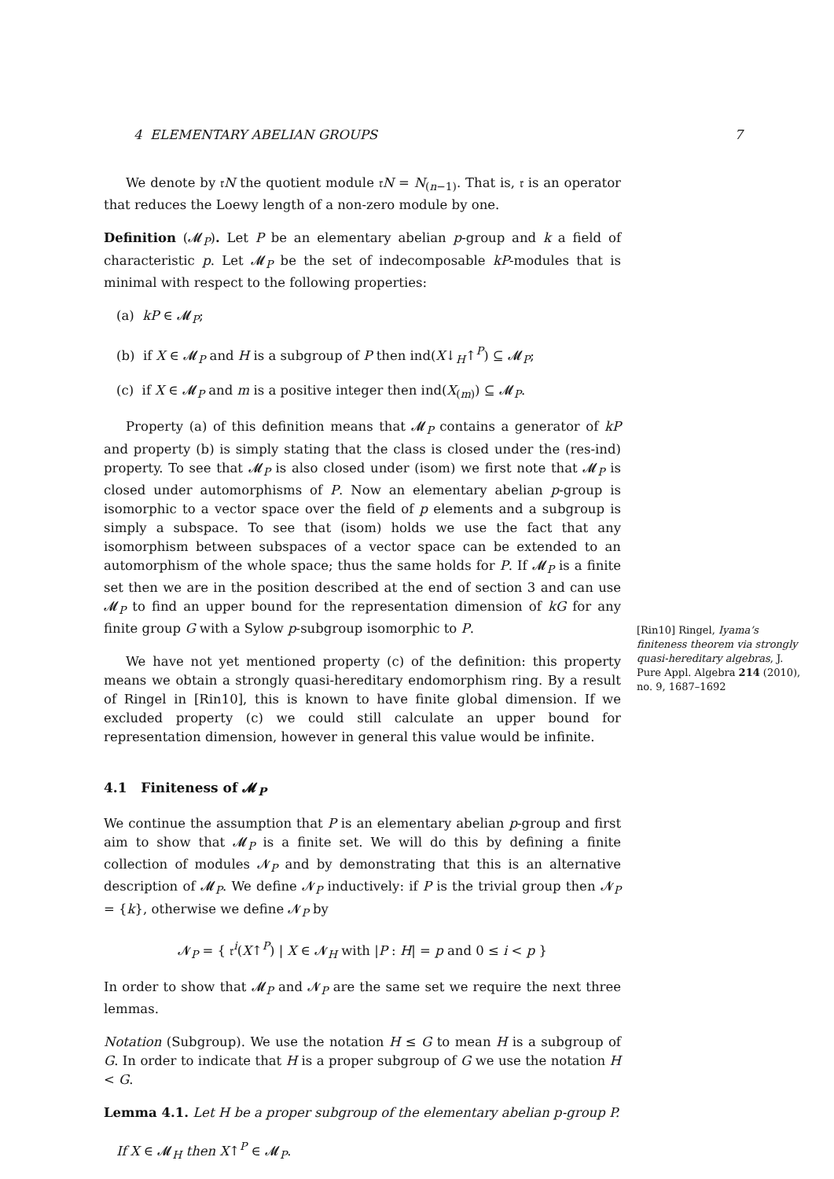4 ELEMENTARY ABELIAN GROUPS 7
We denote by 𝔯N the quotient module 𝔯N = N<sub>(n−1)</sub>. That is, 𝔯 is an operator that reduces the Loewy length of a non-zero module by one.
Definition (𝓜<sub>P</sub>). Let P be an elementary abelian p-group and k a field of characteristic p. Let 𝓜<sub>P</sub> be the set of indecomposable kP-modules that is minimal with respect to the following properties:
(a) kP ∈ 𝓜<sub>P</sub>;
(b) if X ∈ 𝓜<sub>P</sub> and H is a subgroup of P then ind(X↓<sub>H</sub>↑<sup>P</sup>) ⊆ 𝓜<sub>P</sub>;
(c) if X ∈ 𝓜<sub>P</sub> and m is a positive integer then ind(X<sub>(m)</sub>) ⊆ 𝓜<sub>P</sub>.
Property (a) of this definition means that 𝓜<sub>P</sub> contains a generator of kP and property (b) is simply stating that the class is closed under the (res-ind) property. To see that 𝓜<sub>P</sub> is also closed under (isom) we first note that 𝓜<sub>P</sub> is closed under automorphisms of P. Now an elementary abelian p-group is isomorphic to a vector space over the field of p elements and a subgroup is simply a subspace. To see that (isom) holds we use the fact that any isomorphism between subspaces of a vector space can be extended to an automorphism of the whole space; thus the same holds for P. If 𝓜<sub>P</sub> is a finite set then we are in the position described at the end of section 3 and can use 𝓜<sub>P</sub> to find an upper bound for the representation dimension of kG for any finite group G with a Sylow p-subgroup isomorphic to P.
We have not yet mentioned property (c) of the definition: this property means we obtain a strongly quasi-hereditary endomorphism ring. By a result of Ringel in [Rin10], this is known to have finite global dimension. If we excluded property (c) we could still calculate an upper bound for representation dimension, however in general this value would be infinite.
4.1 Finiteness of 𝓜<sub>P</sub>
We continue the assumption that P is an elementary abelian p-group and first aim to show that 𝓜<sub>P</sub> is a finite set. We will do this by defining a finite collection of modules 𝓝<sub>P</sub> and by demonstrating that this is an alternative description of 𝓜<sub>P</sub>. We define 𝓝<sub>P</sub> inductively: if P is the trivial group then 𝓝<sub>P</sub> = {k}, otherwise we define 𝓝<sub>P</sub> by
𝓝<sub>P</sub> = { 𝔯<sup>i</sup>(X↑<sup>P</sup>) | X ∈ 𝓝<sub>H</sub> with |P : H| = p and 0 ≤ i < p }
In order to show that 𝓜<sub>P</sub> and 𝓝<sub>P</sub> are the same set we require the next three lemmas.
Notation (Subgroup). We use the notation H ≤ G to mean H is a subgroup of G. In order to indicate that H is a proper subgroup of G we use the notation H < G.
Lemma 4.1. Let H be a proper subgroup of the elementary abelian p-group P.
If X ∈ 𝓜<sub>H</sub> then X↑<sup>P</sup> ∈ 𝓜<sub>P</sub>.
[Rin10] Ringel, Iyama’s finiteness theorem via strongly quasi-hereditary algebras, J. Pure Appl. Algebra 214 (2010), no. 9, 1687–1692